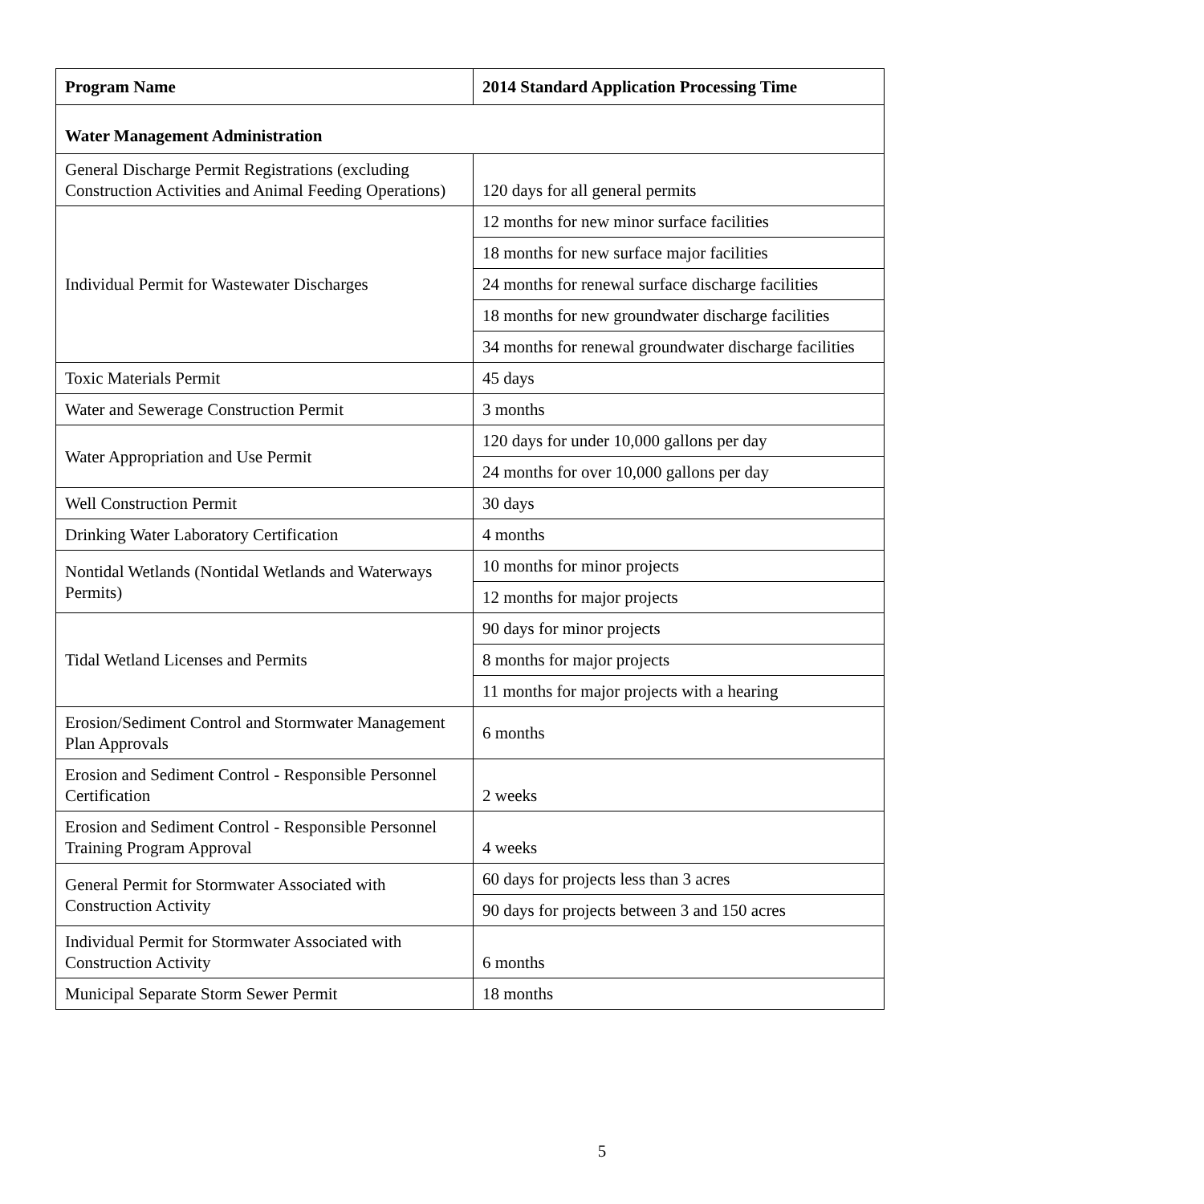| Program Name | 2014 Standard Application Processing Time |
| --- | --- |
| Water Management Administration | |
| General Discharge Permit Registrations (excluding Construction Activities and Animal Feeding Operations) | 120 days for all general permits |
| Individual Permit for Wastewater Discharges | 12 months for new minor surface facilities |
| | 18 months for new surface major facilities |
| | 24 months for renewal surface discharge facilities |
| | 18 months for new groundwater discharge facilities |
| | 34 months for renewal groundwater discharge facilities |
| Toxic Materials Permit | 45 days |
| Water and Sewerage Construction Permit | 3 months |
| Water Appropriation and Use Permit | 120 days for under 10,000 gallons per day |
| | 24 months for over 10,000 gallons per day |
| Well Construction Permit | 30 days |
| Drinking Water Laboratory Certification | 4 months |
| Nontidal Wetlands (Nontidal Wetlands and Waterways Permits) | 10 months for minor projects |
| | 12 months for major projects |
| Tidal Wetland Licenses and Permits | 90 days for minor projects |
| | 8 months for major projects |
| | 11 months for major projects with a hearing |
| Erosion/Sediment Control and Stormwater Management Plan Approvals | 6 months |
| Erosion and Sediment Control - Responsible Personnel Certification | 2 weeks |
| Erosion and Sediment Control - Responsible Personnel Training Program Approval | 4 weeks |
| General Permit for Stormwater Associated with Construction Activity | 60 days for projects less than 3 acres |
| | 90 days for projects between 3 and 150 acres |
| Individual Permit for Stormwater Associated with Construction Activity | 6 months |
| Municipal Separate Storm Sewer Permit | 18 months |
5